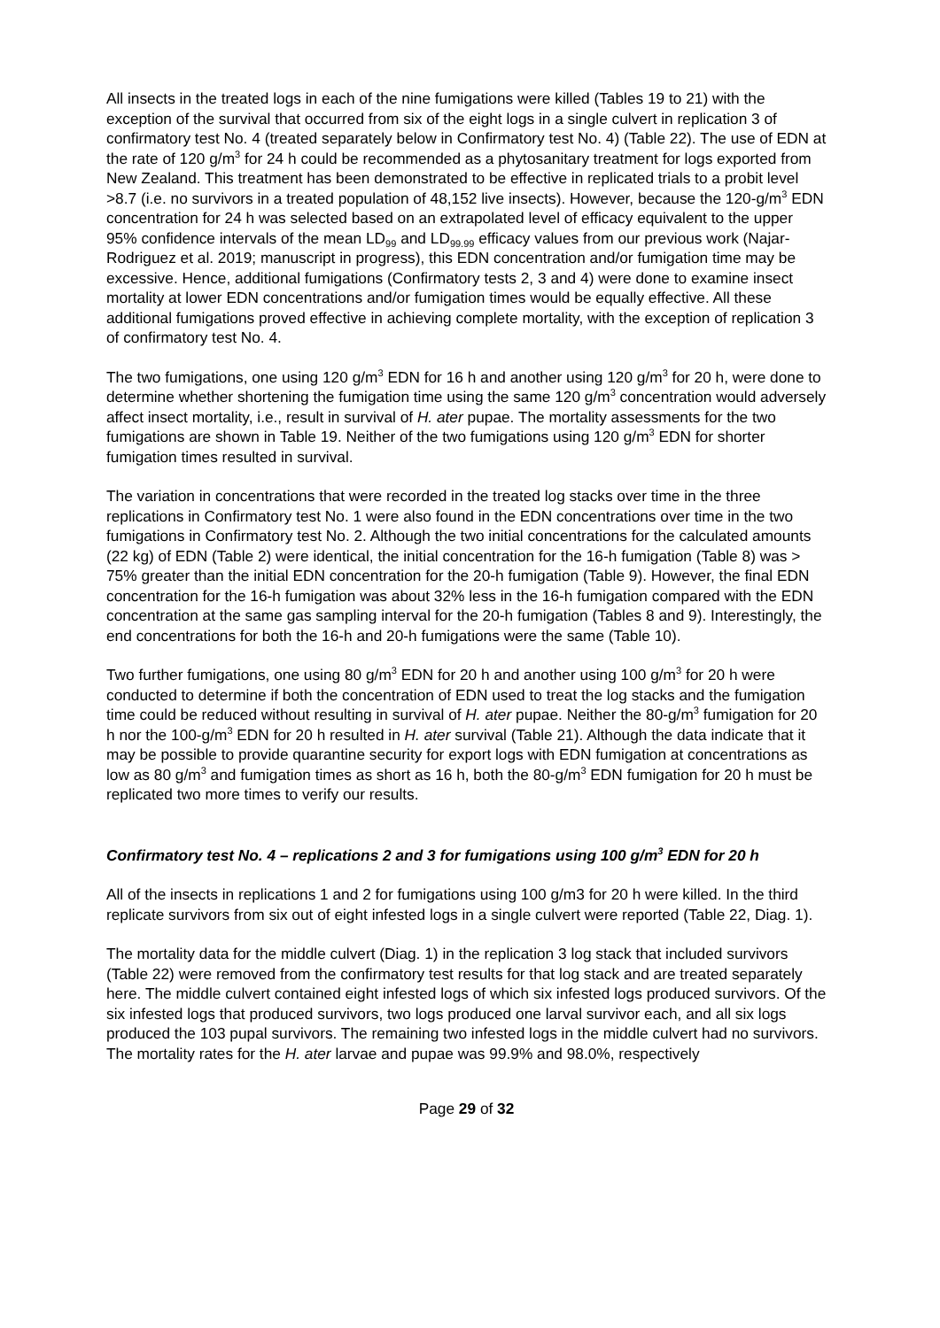All insects in the treated logs in each of the nine fumigations were killed (Tables 19 to 21) with the exception of the survival that occurred from six of the eight logs in a single culvert in replication 3 of confirmatory test No. 4 (treated separately below in Confirmatory test No. 4) (Table 22). The use of EDN at the rate of 120 g/m<sup>3</sup> for 24 h could be recommended as a phytosanitary treatment for logs exported from New Zealand. This treatment has been demonstrated to be effective in replicated trials to a probit level >8.7 (i.e. no survivors in a treated population of 48,152 live insects). However, because the 120-g/m<sup>3</sup> EDN concentration for 24 h was selected based on an extrapolated level of efficacy equivalent to the upper 95% confidence intervals of the mean LD<sub>99</sub> and LD<sub>99.99</sub> efficacy values from our previous work (Najar-Rodriguez et al. 2019; manuscript in progress), this EDN concentration and/or fumigation time may be excessive. Hence, additional fumigations (Confirmatory tests 2, 3 and 4) were done to examine insect mortality at lower EDN concentrations and/or fumigation times would be equally effective. All these additional fumigations proved effective in achieving complete mortality, with the exception of replication 3 of confirmatory test No. 4.
The two fumigations, one using 120 g/m<sup>3</sup> EDN for 16 h and another using 120 g/m<sup>3</sup> for 20 h, were done to determine whether shortening the fumigation time using the same 120 g/m<sup>3</sup> concentration would adversely affect insect mortality, i.e., result in survival of H. ater pupae. The mortality assessments for the two fumigations are shown in Table 19. Neither of the two fumigations using 120 g/m<sup>3</sup> EDN for shorter fumigation times resulted in survival.
The variation in concentrations that were recorded in the treated log stacks over time in the three replications in Confirmatory test No. 1 were also found in the EDN concentrations over time in the two fumigations in Confirmatory test No. 2. Although the two initial concentrations for the calculated amounts (22 kg) of EDN (Table 2) were identical, the initial concentration for the 16-h fumigation (Table 8) was > 75% greater than the initial EDN concentration for the 20-h fumigation (Table 9). However, the final EDN concentration for the 16-h fumigation was about 32% less in the 16-h fumigation compared with the EDN concentration at the same gas sampling interval for the 20-h fumigation (Tables 8 and 9). Interestingly, the end concentrations for both the 16-h and 20-h fumigations were the same (Table 10).
Two further fumigations, one using 80 g/m<sup>3</sup> EDN for 20 h and another using 100 g/m<sup>3</sup> for 20 h were conducted to determine if both the concentration of EDN used to treat the log stacks and the fumigation time could be reduced without resulting in survival of H. ater pupae. Neither the 80-g/m<sup>3</sup> fumigation for 20 h nor the 100-g/m<sup>3</sup> EDN for 20 h resulted in H. ater survival (Table 21). Although the data indicate that it may be possible to provide quarantine security for export logs with EDN fumigation at concentrations as low as 80 g/m<sup>3</sup> and fumigation times as short as 16 h, both the 80-g/m<sup>3</sup> EDN fumigation for 20 h must be replicated two more times to verify our results.
Confirmatory test No. 4 – replications 2 and 3 for fumigations using 100 g/m<sup>3</sup> EDN for 20 h
All of the insects in replications 1 and 2 for fumigations using 100 g/m3 for 20 h were killed. In the third replicate survivors from six out of eight infested logs in a single culvert were reported (Table 22, Diag. 1).
The mortality data for the middle culvert (Diag. 1) in the replication 3 log stack that included survivors (Table 22) were removed from the confirmatory test results for that log stack and are treated separately here. The middle culvert contained eight infested logs of which six infested logs produced survivors. Of the six infested logs that produced survivors, two logs produced one larval survivor each, and all six logs produced the 103 pupal survivors. The remaining two infested logs in the middle culvert had no survivors. The mortality rates for the H. ater larvae and pupae was 99.9% and 98.0%, respectively
Page 29 of 32